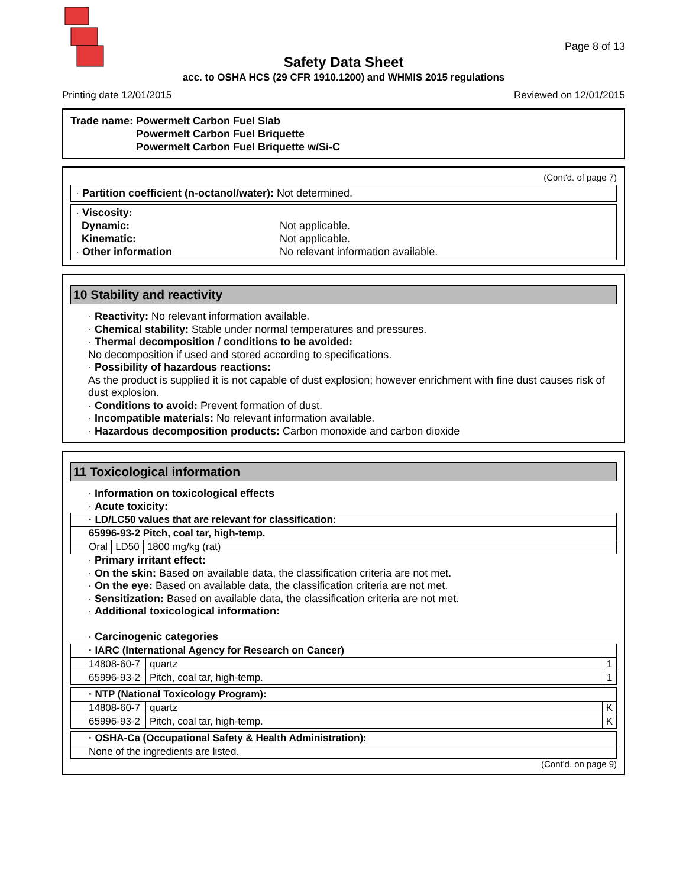Page 8 of 13
Safety Data Sheet
acc. to OSHA HCS (29 CFR 1910.1200) and WHMIS 2015 regulations
Printing date 12/01/2015 Reviewed on 12/01/2015
Trade name: Powermelt Carbon Fuel Slab
Powermelt Carbon Fuel Briquette
Powermelt Carbon Fuel Briquette w/Si-C
(Cont'd. of page 7)
· Partition coefficient (n-octanol/water): Not determined.
· Viscosity:
Dynamic: Not applicable.
Kinematic: Not applicable.
· Other information No relevant information available.
10 Stability and reactivity
· Reactivity: No relevant information available.
· Chemical stability: Stable under normal temperatures and pressures.
· Thermal decomposition / conditions to be avoided:
No decomposition if used and stored according to specifications.
· Possibility of hazardous reactions:
As the product is supplied it is not capable of dust explosion; however enrichment with fine dust causes risk of dust explosion.
· Conditions to avoid: Prevent formation of dust.
· Incompatible materials: No relevant information available.
· Hazardous decomposition products: Carbon monoxide and carbon dioxide
11 Toxicological information
· Information on toxicological effects
· Acute toxicity:
| · LD/LC50 values that are relevant for classification: | | |
| 65996-93-2 Pitch, coal tar, high-temp. | | |
| Oral | LD50 | 1800 mg/kg (rat) |
· Primary irritant effect:
· On the skin: Based on available data, the classification criteria are not met.
· On the eye: Based on available data, the classification criteria are not met.
· Sensitization: Based on available data, the classification criteria are not met.
· Additional toxicological information:
· Carcinogenic categories
| · IARC (International Agency for Research on Cancer) | | |
| 14808-60-7 | quartz | 1 |
| 65996-93-2 | Pitch, coal tar, high-temp. | 1 |
| · NTP (National Toxicology Program): | | |
| 14808-60-7 | quartz | K |
| 65996-93-2 | Pitch, coal tar, high-temp. | K |
| · OSHA-Ca (Occupational Safety & Health Administration): |
| None of the ingredients are listed. |
(Cont'd. on page 9)